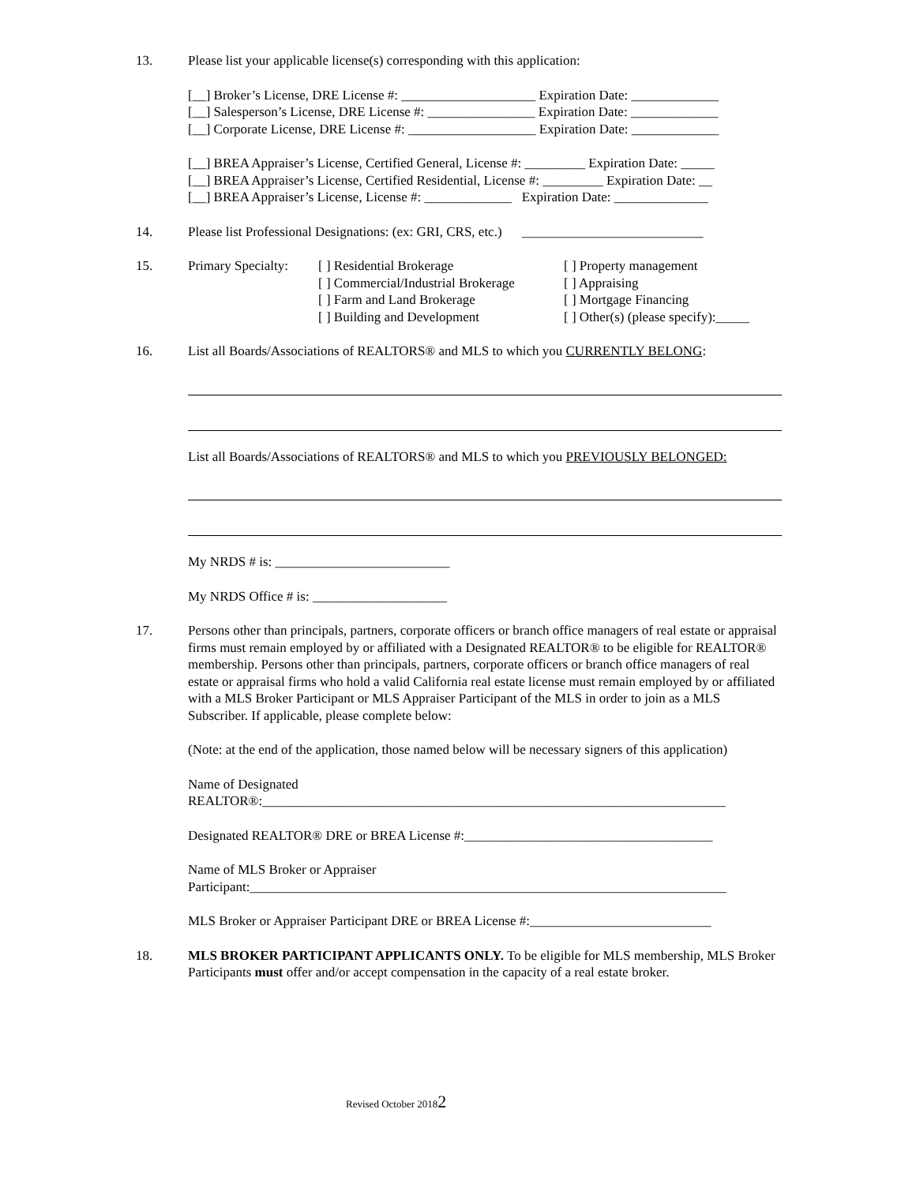13. Please list your applicable license(s) corresponding with this application:
[__] Broker’s License, DRE License #: ____________________ Expiration Date: _____________
[__] Salesperson’s License, DRE License #: ________________ Expiration Date: _____________
[__] Corporate License, DRE License #: ___________________ Expiration Date: _____________
[__] BREA Appraiser’s License, Certified General, License #: _________ Expiration Date: _____
[__] BREA Appraiser’s License, Certified Residential, License #: _________ Expiration Date: __
[__] BREA Appraiser’s License, License #: _____________ Expiration Date: ______________
14. Please list Professional Designations: (ex: GRI, CRS, etc.) ___________________________
15.
| Primary Specialty: | [ ] Residential Brokerage [ ] Commercial/Industrial Brokerage [ ] Farm and Land Brokerage [ ] Building and Development | [ ] Property management [ ] Appraising [ ] Mortgage Financing [ ] Other(s) (please specify):_____ |
16. List all Boards/Associations of REALTORS® and MLS to which you CURRENTLY BELONG:
List all Boards/Associations of REALTORS® and MLS to which you PREVIOUSLY BELONGED:
My NRDS # is: __________________________
My NRDS Office # is: ____________________
17. Persons other than principals, partners, corporate officers or branch office managers of real estate or appraisal firms must remain employed by or affiliated with a Designated REALTOR® to be eligible for REALTOR® membership. Persons other than principals, partners, corporate officers or branch office managers of real estate or appraisal firms who hold a valid California real estate license must remain employed by or affiliated with a MLS Broker Participant or MLS Appraiser Participant of the MLS in order to join as a MLS Subscriber. If applicable, please complete below:
(Note: at the end of the application, those named below will be necessary signers of this application)
Name of Designated
REALTOR®:_____________________________________________________________________
Designated REALTOR® DRE or BREA License #:_____________________________________
Name of MLS Broker or Appraiser
Participant:_______________________________________________________________________
MLS Broker or Appraiser Participant DRE or BREA License #:___________________________
18. MLS BROKER PARTICIPANT APPLICANTS ONLY. To be eligible for MLS membership, MLS Broker Participants must offer and/or accept compensation in the capacity of a real estate broker.
Revised October 20182